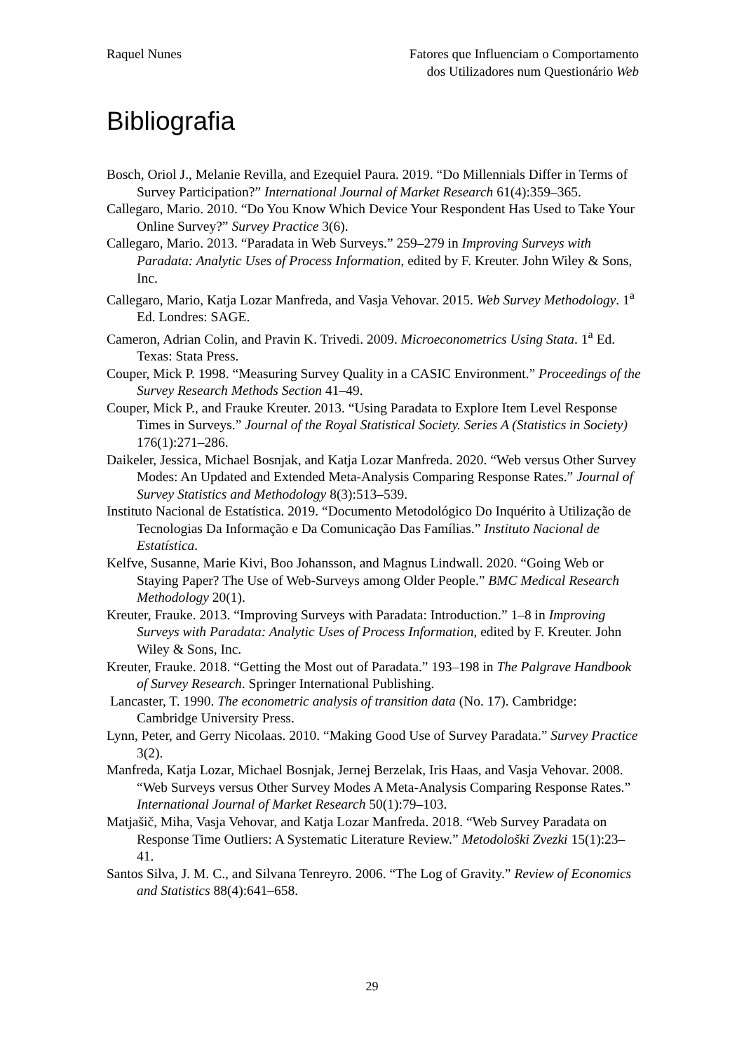Raquel Nunes Fatores que Influenciam o Comportamento
dos Utilizadores num Questionário Web
Bibliografia
Bosch, Oriol J., Melanie Revilla, and Ezequiel Paura. 2019. “Do Millennials Differ in Terms of Survey Participation?” International Journal of Market Research 61(4):359–365.
Callegaro, Mario. 2010. “Do You Know Which Device Your Respondent Has Used to Take Your Online Survey?” Survey Practice 3(6).
Callegaro, Mario. 2013. “Paradata in Web Surveys.” 259–279 in Improving Surveys with Paradata: Analytic Uses of Process Information, edited by F. Kreuter. John Wiley & Sons, Inc.
Callegaro, Mario, Katja Lozar Manfreda, and Vasja Vehovar. 2015. Web Survey Methodology. 1<sup>a</sup> Ed. Londres: SAGE.
Cameron, Adrian Colin, and Pravin K. Trivedi. 2009. Microeconometrics Using Stata. 1<sup>a</sup> Ed. Texas: Stata Press.
Couper, Mick P. 1998. “Measuring Survey Quality in a CASIC Environment.” Proceedings of the Survey Research Methods Section 41–49.
Couper, Mick P., and Frauke Kreuter. 2013. “Using Paradata to Explore Item Level Response Times in Surveys.” Journal of the Royal Statistical Society. Series A (Statistics in Society) 176(1):271–286.
Daikeler, Jessica, Michael Bosnjak, and Katja Lozar Manfreda. 2020. “Web versus Other Survey Modes: An Updated and Extended Meta-Analysis Comparing Response Rates.” Journal of Survey Statistics and Methodology 8(3):513–539.
Instituto Nacional de Estatística. 2019. “Documento Metodológico Do Inquérito à Utilização de Tecnologias Da Informação e Da Comunicação Das Famílias.” Instituto Nacional de Estatística.
Kelfve, Susanne, Marie Kivi, Boo Johansson, and Magnus Lindwall. 2020. “Going Web or Staying Paper? The Use of Web-Surveys among Older People.” BMC Medical Research Methodology 20(1).
Kreuter, Frauke. 2013. “Improving Surveys with Paradata: Introduction.” 1–8 in Improving Surveys with Paradata: Analytic Uses of Process Information, edited by F. Kreuter. John Wiley & Sons, Inc.
Kreuter, Frauke. 2018. “Getting the Most out of Paradata.” 193–198 in The Palgrave Handbook of Survey Research. Springer International Publishing.
Lancaster, T. 1990. The econometric analysis of transition data (No. 17). Cambridge: Cambridge University Press.
Lynn, Peter, and Gerry Nicolaas. 2010. “Making Good Use of Survey Paradata.” Survey Practice 3(2).
Manfreda, Katja Lozar, Michael Bosnjak, Jernej Berzelak, Iris Haas, and Vasja Vehovar. 2008. “Web Surveys versus Other Survey Modes A Meta-Analysis Comparing Response Rates.” International Journal of Market Research 50(1):79–103.
Matjašič, Miha, Vasja Vehovar, and Katja Lozar Manfreda. 2018. “Web Survey Paradata on Response Time Outliers: A Systematic Literature Review.” Metodološki Zvezki 15(1):23–41.
Santos Silva, J. M. C., and Silvana Tenreyro. 2006. “The Log of Gravity.” Review of Economics and Statistics 88(4):641–658.
29